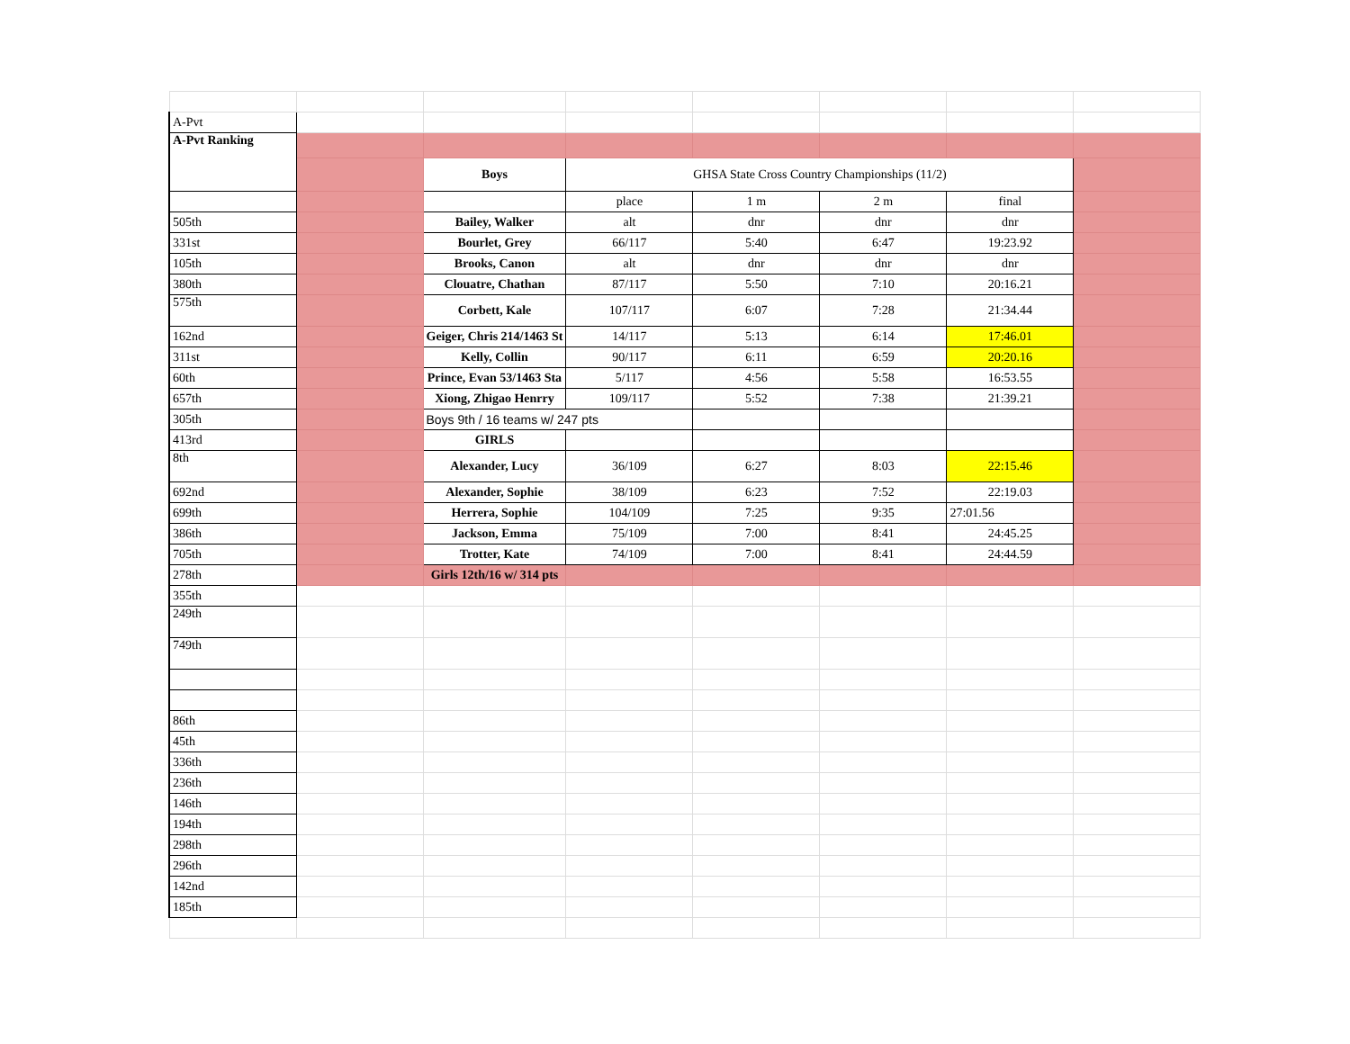| A-Pvt | | | | | | | |
| A-Pvt Ranking | | | | | | | |
| | | Boys | GHSA State Cross Country Championships (11/2) | | | | |
| | | | place | 1 m | 2 m | final | |
| 505th | | Bailey, Walker | alt | dnr | dnr | dnr | |
| 331st | | Bourlet, Grey | 66/117 | 5:40 | 6:47 | 19:23.92 | |
| 105th | | Brooks, Canon | alt | dnr | dnr | dnr | |
| 380th | | Clouatre, Chathan | 87/117 | 5:50 | 7:10 | 20:16.21 | |
| 575th | | Corbett, Kale | 107/117 | 6:07 | 7:28 | 21:34.44 | |
| 162nd | | Geiger, Chris 214/1463 St | 14/117 | 5:13 | 6:14 | 17:46.01 | |
| 311st | | Kelly, Collin | 90/117 | 6:11 | 6:59 | 20:20.16 | |
| 60th | | Prince, Evan 53/1463 Sta | 5/117 | 4:56 | 5:58 | 16:53.55 | |
| 657th | | Xiong, Zhigao Henrry | 109/117 | 5:52 | 7:38 | 21:39.21 | |
| 305th | | Boys 9th / 16 teams w/ 247 pts | | | | | |
| 413rd | | GIRLS | | | | | |
| 8th | | Alexander, Lucy | 36/109 | 6:27 | 8:03 | 22:15.46 | |
| 692nd | | Alexander, Sophie | 38/109 | 6:23 | 7:52 | 22:19.03 | |
| 699th | | Herrera, Sophie | 104/109 | 7:25 | 9:35 | 27:01.56 | |
| 386th | | Jackson, Emma | 75/109 | 7:00 | 8:41 | 24:45.25 | |
| 705th | | Trotter, Kate | 74/109 | 7:00 | 8:41 | 24:44.59 | |
| 278th | | Girls 12th/16 w/ 314 pts | | | | | |
| 355th | | | | | | | |
| 249th | | | | | | | |
| 749th | | | | | | | |
| 86th | | | | | | | |
| 45th | | | | | | | |
| 336th | | | | | | | |
| 236th | | | | | | | |
| 146th | | | | | | | |
| 194th | | | | | | | |
| 298th | | | | | | | |
| 296th | | | | | | | |
| 142nd | | | | | | | |
| 185th | | | | | | | |